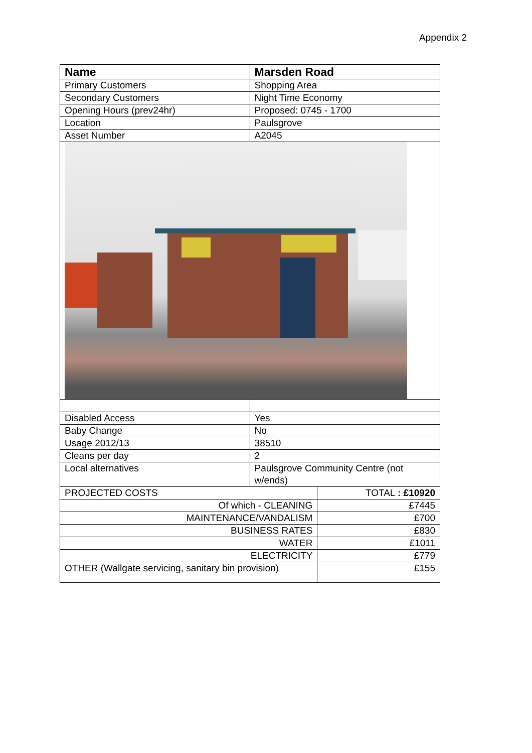Appendix 2
| Name | Marsden Road | |
| Primary Customers | Shopping Area | |
| Secondary Customers | Night Time Economy | |
| Opening Hours (prev24hr) | Proposed: 0745 - 1700 | |
| Location | Paulsgrove | |
| Asset Number | A2045 | |
| Disabled Access | Yes | |
| Baby Change | No | |
| Usage 2012/13 | 38510 | |
| Cleans per day | 2 | |
| Local alternatives | Paulsgrove Community Centre (not w/ends) | |
| PROJECTED COSTS | | TOTAL : £10920 |
| Of which - CLEANING | | £7445 |
| MAINTENANCE/VANDALISM | | £700 |
| BUSINESS RATES | | £830 |
| WATER | | £1011 |
| ELECTRICITY | | £779 |
| OTHER (Wallgate servicing, sanitary bin provision) | | £155 |